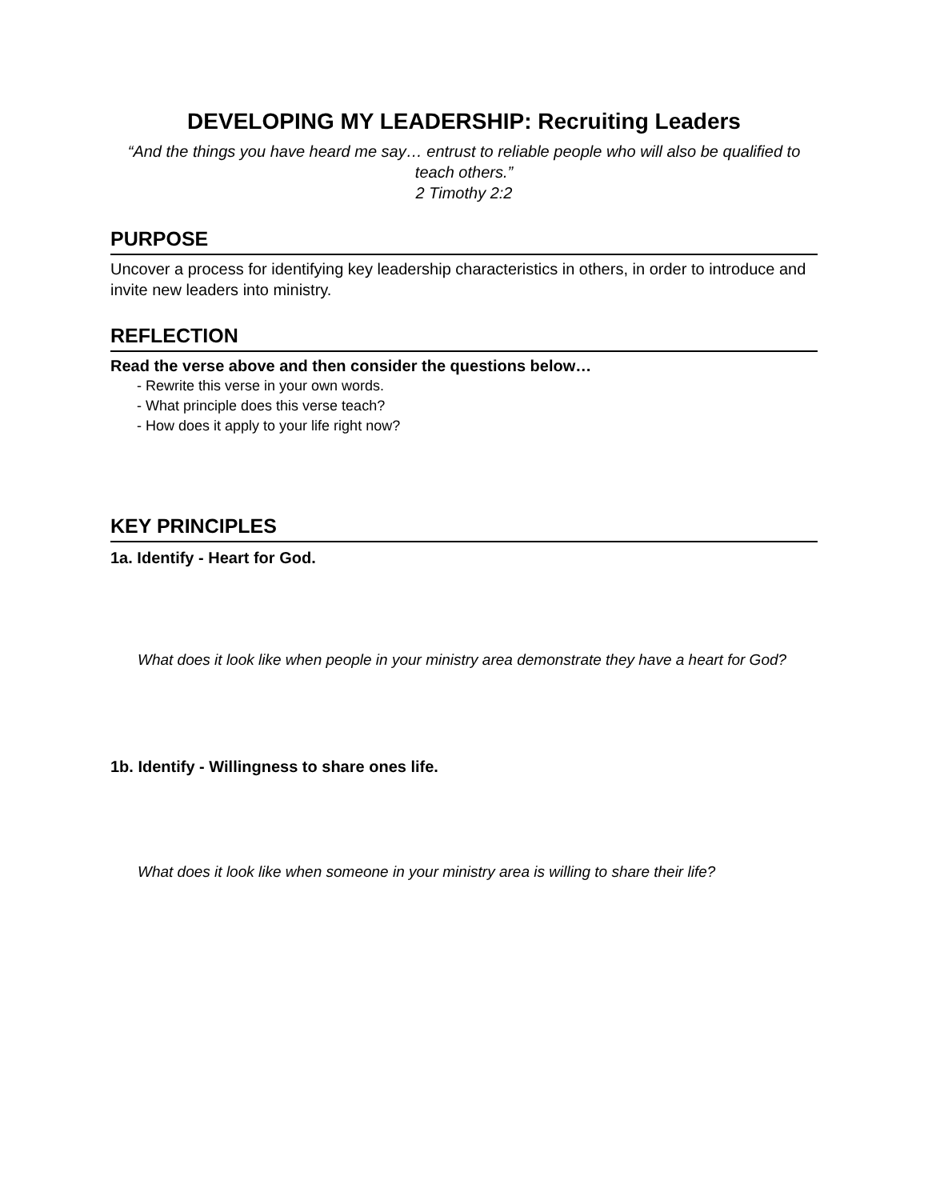DEVELOPING MY LEADERSHIP: Recruiting Leaders
“And the things you have heard me say… entrust to reliable people who will also be qualified to teach others.”
2 Timothy 2:2
PURPOSE
Uncover a process for identifying key leadership characteristics in others, in order to introduce and invite new leaders into ministry.
REFLECTION
Read the verse above and then consider the questions below…
- Rewrite this verse in your own words.
- What principle does this verse teach?
- How does it apply to your life right now?
KEY PRINCIPLES
1a. Identify - Heart for God.
What does it look like when people in your ministry area demonstrate they have a heart for God?
1b. Identify - Willingness to share ones life.
What does it look like when someone in your ministry area is willing to share their life?